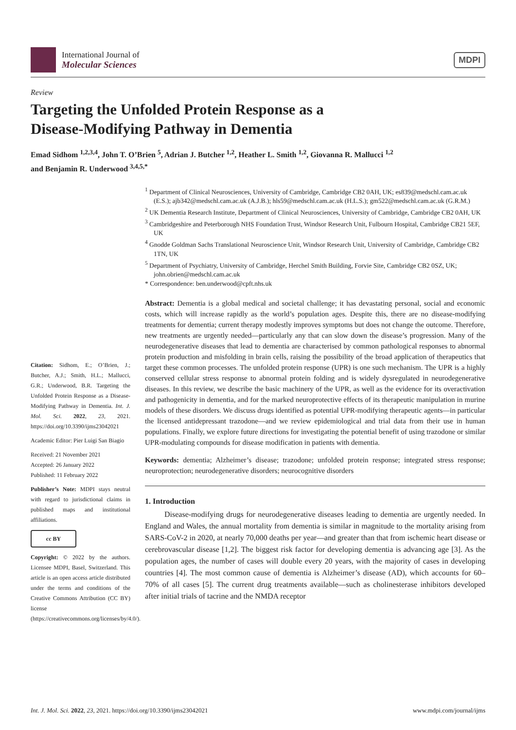International Journal of
Molecular Sciences
MDPI
Review
Targeting the Unfolded Protein Response as a
Disease-Modifying Pathway in Dementia
Emad Sidhom <sup>1,2,3,4</sup>, John T. O’Brien <sup>5</sup>, Adrian J. Butcher <sup>1,2</sup>, Heather L. Smith <sup>1,2</sup>, Giovanna R. Mallucci <sup>1,2</sup>
and Benjamin R. Underwood <sup>3,4,5,*</sup>
Citation: Sidhom, E.; O’Brien, J.; Butcher, A.J.; Smith, H.L.; Mallucci, G.R.; Underwood, B.R. Targeting the Unfolded Protein Response as a Disease-Modifying Pathway in Dementia. Int. J. Mol. Sci. 2022, 23, 2021. https://doi.org/10.3390/ijms23042021
Academic Editor: Pier Luigi San Biagio
Received: 21 November 2021
Accepted: 26 January 2022
Published: 11 February 2022
Publisher’s Note: MDPI stays neutral with regard to jurisdictional claims in published maps and institutional affiliations.
cc BY
Copyright: © 2022 by the authors. Licensee MDPI, Basel, Switzerland. This article is an open access article distributed under the terms and conditions of the Creative Commons Attribution (CC BY) license (https://creativecommons.org/licenses/by/4.0/).
<sup>1</sup> Department of Clinical Neurosciences, University of Cambridge, Cambridge CB2 0AH, UK; es839@medschl.cam.ac.uk (E.S.); ajb342@medschl.cam.ac.uk (A.J.B.); hls59@medschl.cam.ac.uk (H.L.S.); gm522@medschl.cam.ac.uk (G.R.M.)
<sup>2</sup> UK Dementia Research Institute, Department of Clinical Neurosciences, University of Cambridge, Cambridge CB2 0AH, UK
<sup>3</sup> Cambridgeshire and Peterborough NHS Foundation Trust, Windsor Research Unit, Fulbourn Hospital, Cambridge CB21 5EF, UK
<sup>4</sup> Gnodde Goldman Sachs Translational Neuroscience Unit, Windsor Research Unit, University of Cambridge, Cambridge CB2 1TN, UK
<sup>5</sup> Department of Psychiatry, University of Cambridge, Herchel Smith Building, Forvie Site, Cambridge CB2 0SZ, UK; john.obrien@medschl.cam.ac.uk
* Correspondence: ben.underwood@cpft.nhs.uk
Abstract: Dementia is a global medical and societal challenge; it has devastating personal, social and economic costs, which will increase rapidly as the world’s population ages. Despite this, there are no disease-modifying treatments for dementia; current therapy modestly improves symptoms but does not change the outcome. Therefore, new treatments are urgently needed—particularly any that can slow down the disease’s progression. Many of the neurodegenerative diseases that lead to dementia are characterised by common pathological responses to abnormal protein production and misfolding in brain cells, raising the possibility of the broad application of therapeutics that target these common processes. The unfolded protein response (UPR) is one such mechanism. The UPR is a highly conserved cellular stress response to abnormal protein folding and is widely dysregulated in neurodegenerative diseases. In this review, we describe the basic machinery of the UPR, as well as the evidence for its overactivation and pathogenicity in dementia, and for the marked neuroprotective effects of its therapeutic manipulation in murine models of these disorders. We discuss drugs identified as potential UPR-modifying therapeutic agents—in particular the licensed antidepressant trazodone—and we review epidemiological and trial data from their use in human populations. Finally, we explore future directions for investigating the potential benefit of using trazodone or similar UPR-modulating compounds for disease modification in patients with dementia.
Keywords: dementia; Alzheimer’s disease; trazodone; unfolded protein response; integrated stress response; neuroprotection; neurodegenerative disorders; neurocognitive disorders
1. Introduction
Disease-modifying drugs for neurodegenerative diseases leading to dementia are urgently needed. In England and Wales, the annual mortality from dementia is similar in magnitude to the mortality arising from SARS-CoV-2 in 2020, at nearly 70,000 deaths per year—and greater than that from ischemic heart disease or cerebrovascular disease [1,2]. The biggest risk factor for developing dementia is advancing age [3]. As the population ages, the number of cases will double every 20 years, with the majority of cases in developing countries [4]. The most common cause of dementia is Alzheimer’s disease (AD), which accounts for 60–70% of all cases [5]. The current drug treatments available—such as cholinesterase inhibitors developed after initial trials of tacrine and the NMDA receptor
Int. J. Mol. Sci. 2022, 23, 2021. https://doi.org/10.3390/ijms23042021 www.mdpi.com/journal/ijms